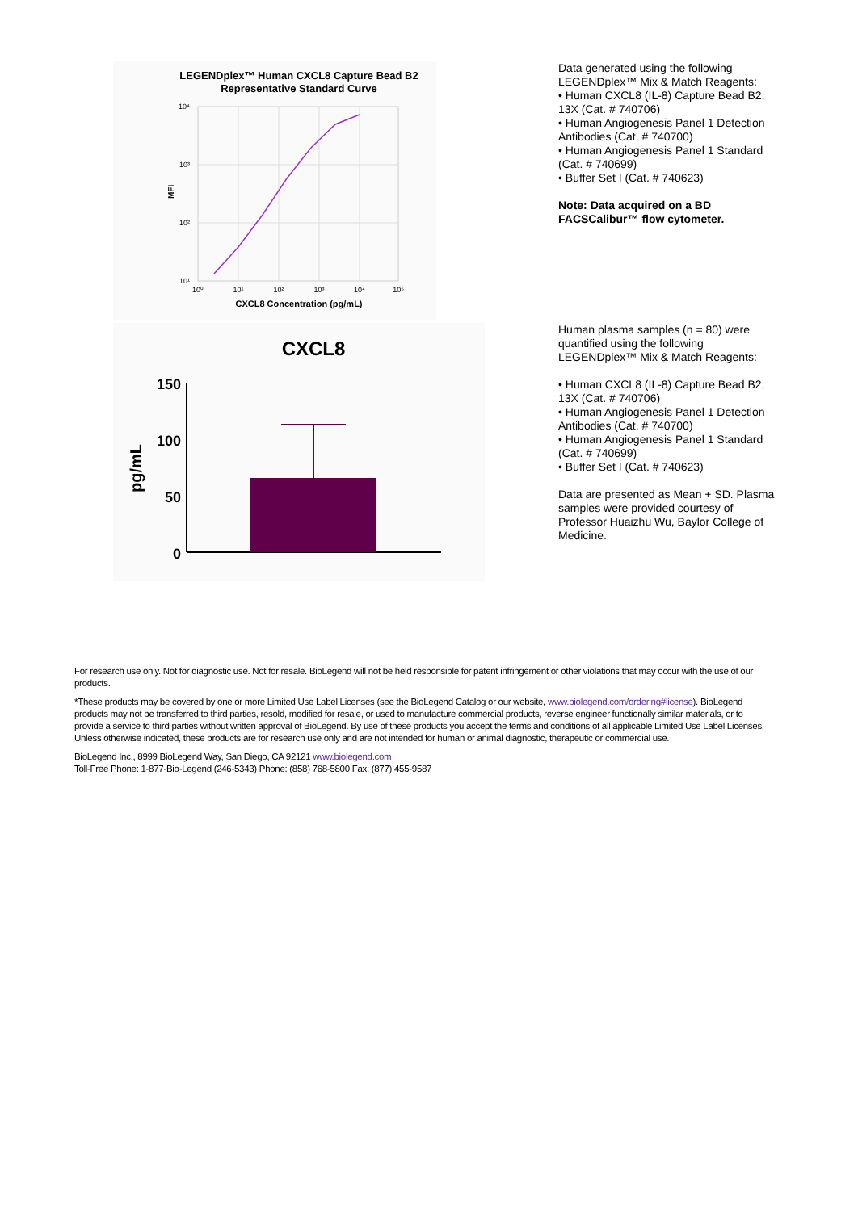LEGENDplex™ Human CXCL8 Capture Bead B2
Representative Standard Curve
10⁴
10³
10²
10¹
10⁰
10¹
10²
10³
10⁴
10⁵
MFI
CXCL8 Concentration (pg/mL)
CXCL8
pg/mL
150
100
50
0
Data generated using the following LEGENDplex™ Mix & Match Reagents:
• Human CXCL8 (IL-8) Capture Bead B2, 13X (Cat. # 740706)
• Human Angiogenesis Panel 1 Detection Antibodies (Cat. # 740700)
• Human Angiogenesis Panel 1 Standard (Cat. # 740699)
• Buffer Set I (Cat. # 740623)
Note: Data acquired on a BD FACSCalibur™ flow cytometer.
Human plasma samples (n = 80) were quantified using the following LEGENDplex™ Mix & Match Reagents:
• Human CXCL8 (IL-8) Capture Bead B2, 13X (Cat. # 740706)
• Human Angiogenesis Panel 1 Detection Antibodies (Cat. # 740700)
• Human Angiogenesis Panel 1 Standard (Cat. # 740699)
• Buffer Set I (Cat. # 740623)
Data are presented as Mean + SD. Plasma samples were provided courtesy of Professor Huaizhu Wu, Baylor College of Medicine.
For research use only. Not for diagnostic use. Not for resale. BioLegend will not be held responsible for patent infringement or other violations that may occur with the use of our products.
*These products may be covered by one or more Limited Use Label Licenses (see the BioLegend Catalog or our website, www.biolegend.com/ordering#license). BioLegend products may not be transferred to third parties, resold, modified for resale, or used to manufacture commercial products, reverse engineer functionally similar materials, or to provide a service to third parties without written approval of BioLegend. By use of these products you accept the terms and conditions of all applicable Limited Use Label Licenses. Unless otherwise indicated, these products are for research use only and are not intended for human or animal diagnostic, therapeutic or commercial use.
BioLegend Inc., 8999 BioLegend Way, San Diego, CA 92121 www.biolegend.com
Toll-Free Phone: 1-877-Bio-Legend (246-5343) Phone: (858) 768-5800 Fax: (877) 455-9587